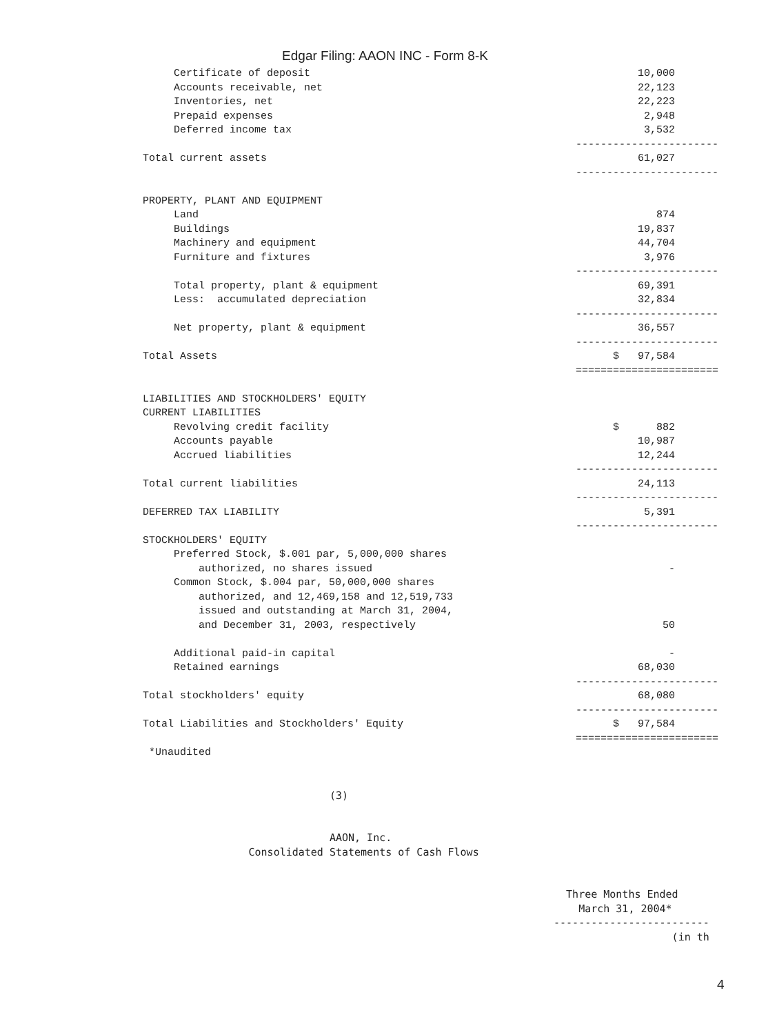Edgar Filing: AAON INC - Form 8-K
| Certificate of deposit | 10,000 |
| Accounts receivable, net | 22,123 |
| Inventories, net | 22,223 |
| Prepaid expenses | 2,948 |
| Deferred income tax | 3,532 |
| | ----------------------- |
| Total current assets | 61,027 |
| | ----------------------- |
| PROPERTY, PLANT AND EQUIPMENT | |
| Land | 874 |
| Buildings | 19,837 |
| Machinery and equipment | 44,704 |
| Furniture and fixtures | 3,976 |
| | ----------------------- |
| Total property, plant & equipment | 69,391 |
| Less: accumulated depreciation | 32,834 |
| | ----------------------- |
| Net property, plant & equipment | 36,557 |
| | ----------------------- |
| Total Assets | $ 97,584 |
| | ======================= |
| LIABILITIES AND STOCKHOLDERS' EQUITY | |
| CURRENT LIABILITIES | |
| Revolving credit facility | $ 882 |
| Accounts payable | 10,987 |
| Accrued liabilities | 12,244 |
| | ----------------------- |
| Total current liabilities | 24,113 |
| | ----------------------- |
| DEFERRED TAX LIABILITY | 5,391 |
| | ----------------------- |
| STOCKHOLDERS' EQUITY | |
| Preferred Stock, $.001 par, 5,000,000 shares | |
| authorized, no shares issued | - |
| Common Stock, $.004 par, 50,000,000 shares | |
| authorized, and 12,469,158 and 12,519,733 | |
| issued and outstanding at March 31, 2004, | |
| and December 31, 2003, respectively | 50 |
| Additional paid-in capital | - |
| Retained earnings | 68,030 |
| | ----------------------- |
| Total stockholders' equity | 68,080 |
| | ----------------------- |
| Total Liabilities and Stockholders' Equity | $ 97,584 |
| | ======================= |
| *Unaudited | |
                              (3)


                              AAON, Inc.
                 Consolidated Statements of Cash Flows


                                                                    Three Months Ended
                                                                      March 31, 2004*
                                                                  -------------------------
                                                                                     (in th
4